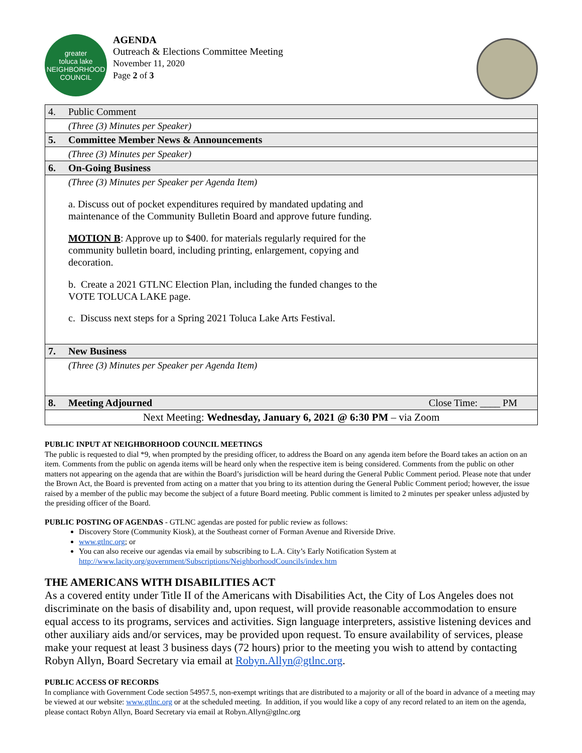greater
toluca lake
NEIGHBORHOOD COUNCIL
AGENDA
Outreach & Elections Committee Meeting
November 11, 2020
Page 2 of 3
| 4. | Public Comment |
| | (Three (3) Minutes per Speaker) |
| 5. | Committee Member News & Announcements |
| | (Three (3) Minutes per Speaker) |
| 6. | On-Going Business |
| | (Three (3) Minutes per Speaker per Agenda Item) a. Discuss out of pocket expenditures required by mandated updating and maintenance of the Community Bulletin Board and approve future funding. MOTION B : Approve up to $400. for materials regularly required for the community bulletin board, including printing, enlargement, copying and decoration. b. Create a 2021 GTLNC Election Plan, including the funded changes to the VOTE TOLUCA LAKE page. c. Discuss next steps for a Spring 2021 Toluca Lake Arts Festival. |
| 7. | New Business |
| | (Three (3) Minutes per Speaker per Agenda Item) |
| 8. | Meeting Adjourned Close Time: ____ PM |
| Next Meeting: Wednesday, January 6, 2021 @ 6:30 PM – via Zoom | |
PUBLIC INPUT AT NEIGHBORHOOD COUNCIL MEETINGS
The public is requested to dial *9, when prompted by the presiding officer, to address the Board on any agenda item before the Board takes an action on an item. Comments from the public on agenda items will be heard only when the respective item is being considered. Comments from the public on other matters not appearing on the agenda that are within the Board’s jurisdiction will be heard during the General Public Comment period. Please note that under the Brown Act, the Board is prevented from acting on a matter that you bring to its attention during the General Public Comment period; however, the issue raised by a member of the public may become the subject of a future Board meeting. Public comment is limited to 2 minutes per speaker unless adjusted by the presiding officer of the Board.
PUBLIC POSTING OF AGENDAS - GTLNC agendas are posted for public review as follows:
Discovery Store (Community Kiosk), at the Southeast corner of Forman Avenue and Riverside Drive.
www.gtlnc.org; or
You can also receive our agendas via email by subscribing to L.A. City’s Early Notification System at http://www.lacity.org/government/Subscriptions/NeighborhoodCouncils/index.htm
THE AMERICANS WITH DISABILITIES ACT
As a covered entity under Title II of the Americans with Disabilities Act, the City of Los Angeles does not discriminate on the basis of disability and, upon request, will provide reasonable accommodation to ensure equal access to its programs, services and activities. Sign language interpreters, assistive listening devices and other auxiliary aids and/or services, may be provided upon request. To ensure availability of services, please make your request at least 3 business days (72 hours) prior to the meeting you wish to attend by contacting Robyn Allyn, Board Secretary via email at Robyn.Allyn@gtlnc.org.
PUBLIC ACCESS OF RECORDS
In compliance with Government Code section 54957.5, non-exempt writings that are distributed to a majority or all of the board in advance of a meeting may be viewed at our website: www.gtlnc.org or at the scheduled meeting. In addition, if you would like a copy of any record related to an item on the agenda, please contact Robyn Allyn, Board Secretary via email at Robyn.Allyn@gtlnc.org